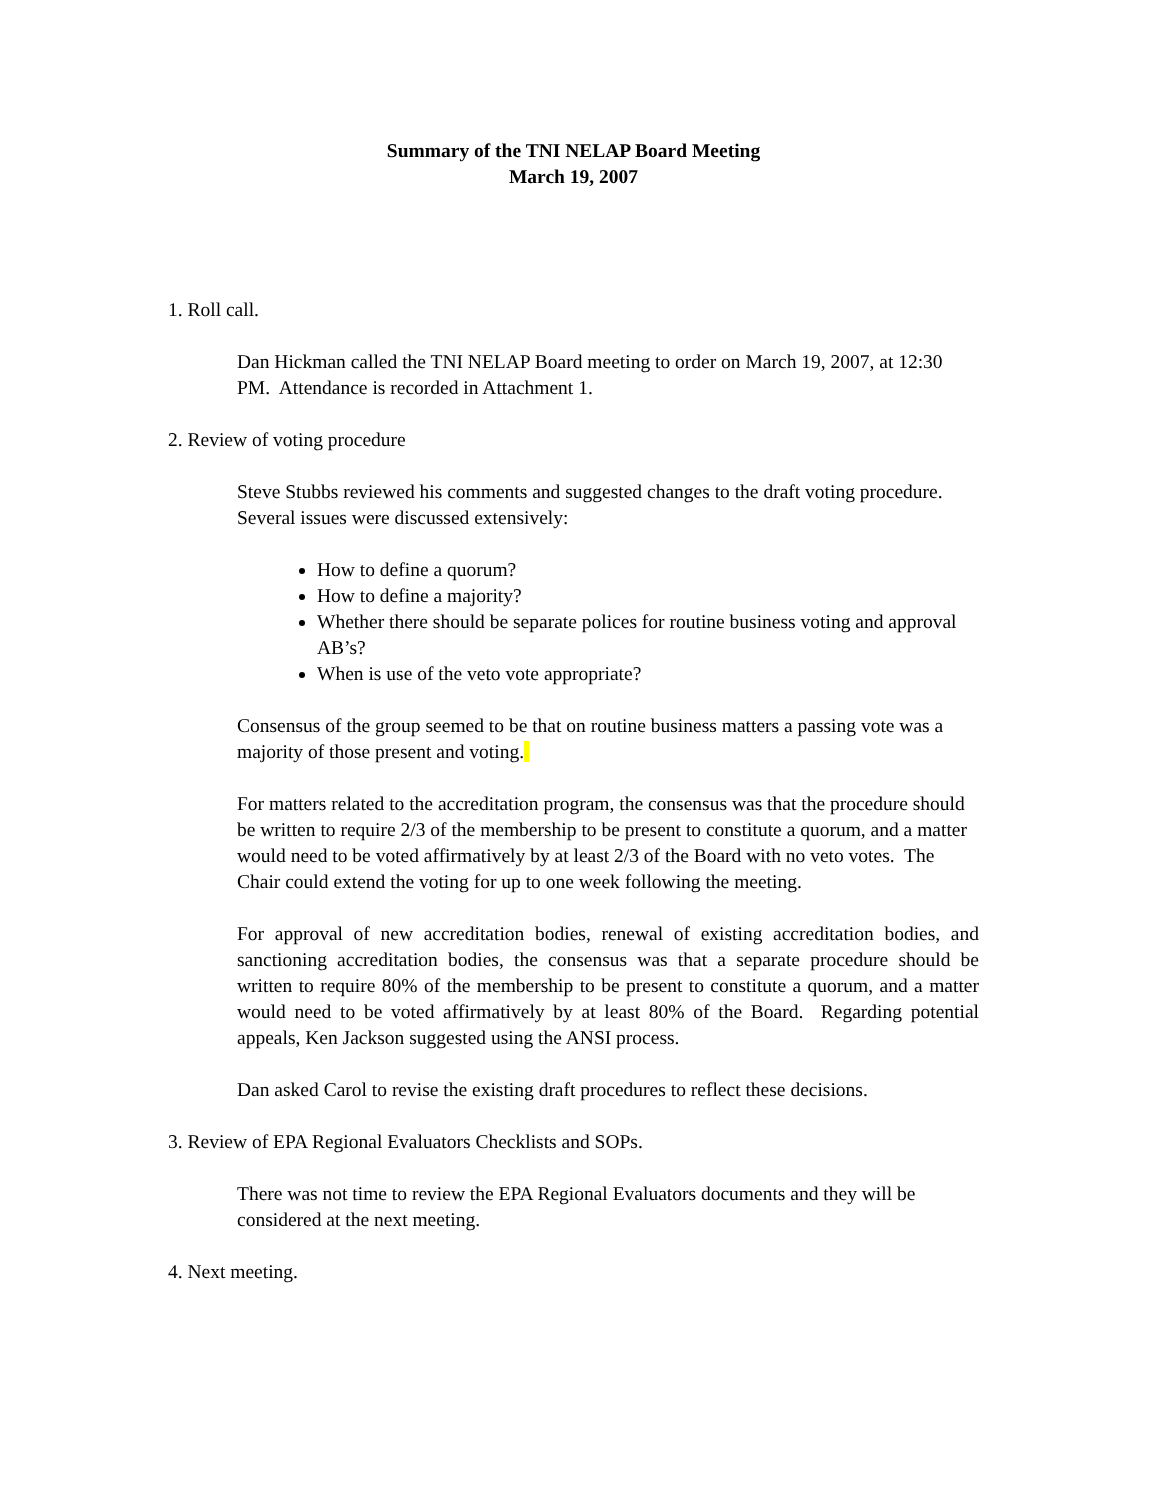Summary of the TNI NELAP Board Meeting
March 19, 2007
1. Roll call.
Dan Hickman called the TNI NELAP Board meeting to order on March 19, 2007, at 12:30 PM. Attendance is recorded in Attachment 1.
2. Review of voting procedure
Steve Stubbs reviewed his comments and suggested changes to the draft voting procedure. Several issues were discussed extensively:
How to define a quorum?
How to define a majority?
Whether there should be separate polices for routine business voting and approval AB’s?
When is use of the veto vote appropriate?
Consensus of the group seemed to be that on routine business matters a passing vote was a majority of those present and voting.
For matters related to the accreditation program, the consensus was that the procedure should be written to require 2/3 of the membership to be present to constitute a quorum, and a matter would need to be voted affirmatively by at least 2/3 of the Board with no veto votes. The Chair could extend the voting for up to one week following the meeting.
For approval of new accreditation bodies, renewal of existing accreditation bodies, and sanctioning accreditation bodies, the consensus was that a separate procedure should be written to require 80% of the membership to be present to constitute a quorum, and a matter would need to be voted affirmatively by at least 80% of the Board. Regarding potential appeals, Ken Jackson suggested using the ANSI process.
Dan asked Carol to revise the existing draft procedures to reflect these decisions.
3. Review of EPA Regional Evaluators Checklists and SOPs.
There was not time to review the EPA Regional Evaluators documents and they will be considered at the next meeting.
4. Next meeting.